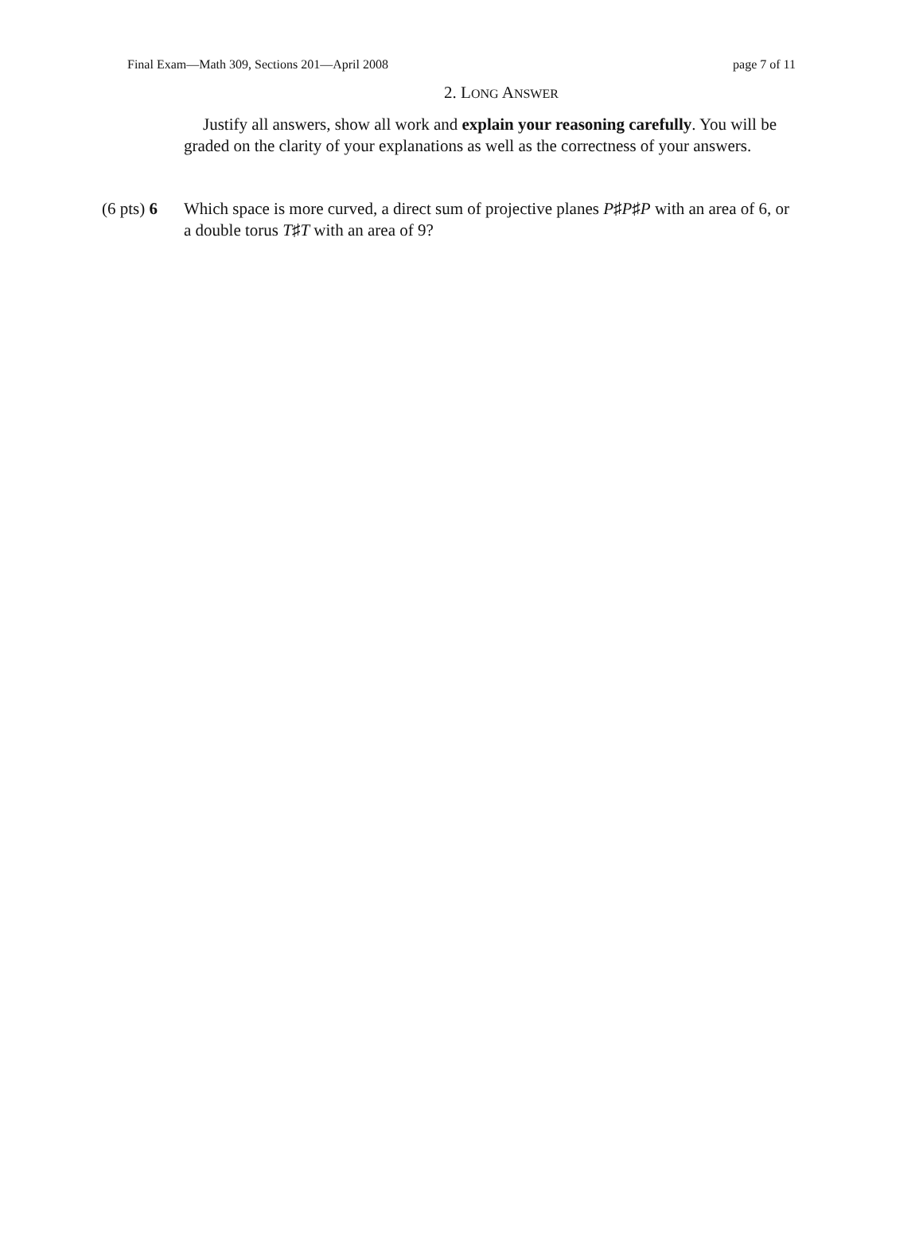Final Exam—Math 309, Sections 201—April 2008 page 7 of 11
2. LONG ANSWER
Justify all answers, show all work and explain your reasoning carefully. You will be graded on the clarity of your explanations as well as the correctness of your answers.
(6 pts) 6
Which space is more curved, a direct sum of projective planes P♯P♯P with an area of 6, or a double torus T♯T with an area of 9?